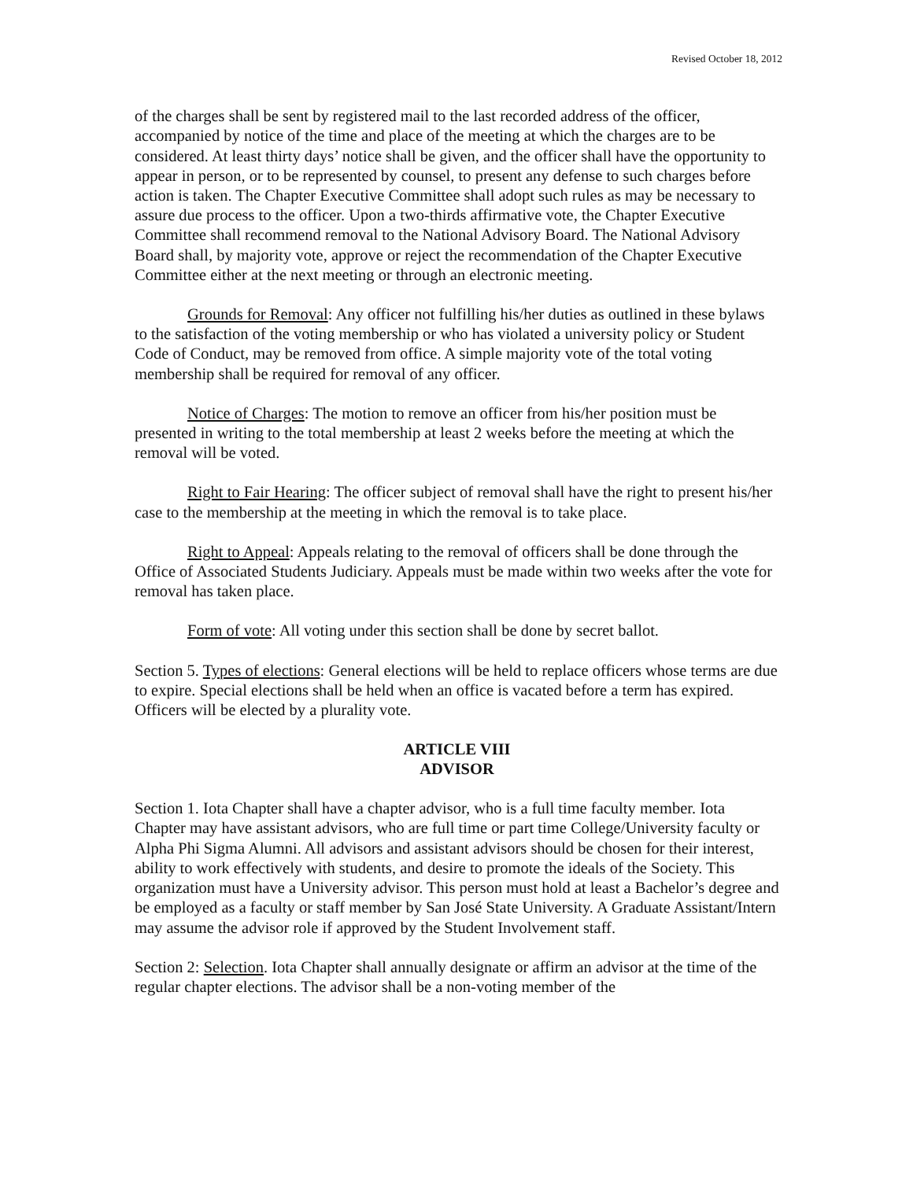Revised October 18, 2012
of the charges shall be sent by registered mail to the last recorded address of the officer, accompanied by notice of the time and place of the meeting at which the charges are to be considered. At least thirty days’ notice shall be given, and the officer shall have the opportunity to appear in person, or to be represented by counsel, to present any defense to such charges before action is taken. The Chapter Executive Committee shall adopt such rules as may be necessary to assure due process to the officer. Upon a two-thirds affirmative vote, the Chapter Executive Committee shall recommend removal to the National Advisory Board. The National Advisory Board shall, by majority vote, approve or reject the recommendation of the Chapter Executive Committee either at the next meeting or through an electronic meeting.
Grounds for Removal: Any officer not fulfilling his/her duties as outlined in these bylaws to the satisfaction of the voting membership or who has violated a university policy or Student Code of Conduct, may be removed from office. A simple majority vote of the total voting membership shall be required for removal of any officer.
Notice of Charges: The motion to remove an officer from his/her position must be presented in writing to the total membership at least 2 weeks before the meeting at which the removal will be voted.
Right to Fair Hearing: The officer subject of removal shall have the right to present his/her case to the membership at the meeting in which the removal is to take place.
Right to Appeal: Appeals relating to the removal of officers shall be done through the Office of Associated Students Judiciary. Appeals must be made within two weeks after the vote for removal has taken place.
Form of vote: All voting under this section shall be done by secret ballot.
Section 5. Types of elections: General elections will be held to replace officers whose terms are due to expire. Special elections shall be held when an office is vacated before a term has expired. Officers will be elected by a plurality vote.
ARTICLE VIII
ADVISOR
Section 1. Iota Chapter shall have a chapter advisor, who is a full time faculty member. Iota Chapter may have assistant advisors, who are full time or part time College/University faculty or Alpha Phi Sigma Alumni. All advisors and assistant advisors should be chosen for their interest, ability to work effectively with students, and desire to promote the ideals of the Society. This organization must have a University advisor. This person must hold at least a Bachelor’s degree and be employed as a faculty or staff member by San José State University. A Graduate Assistant/Intern may assume the advisor role if approved by the Student Involvement staff.
Section 2: Selection. Iota Chapter shall annually designate or affirm an advisor at the time of the regular chapter elections. The advisor shall be a non-voting member of the